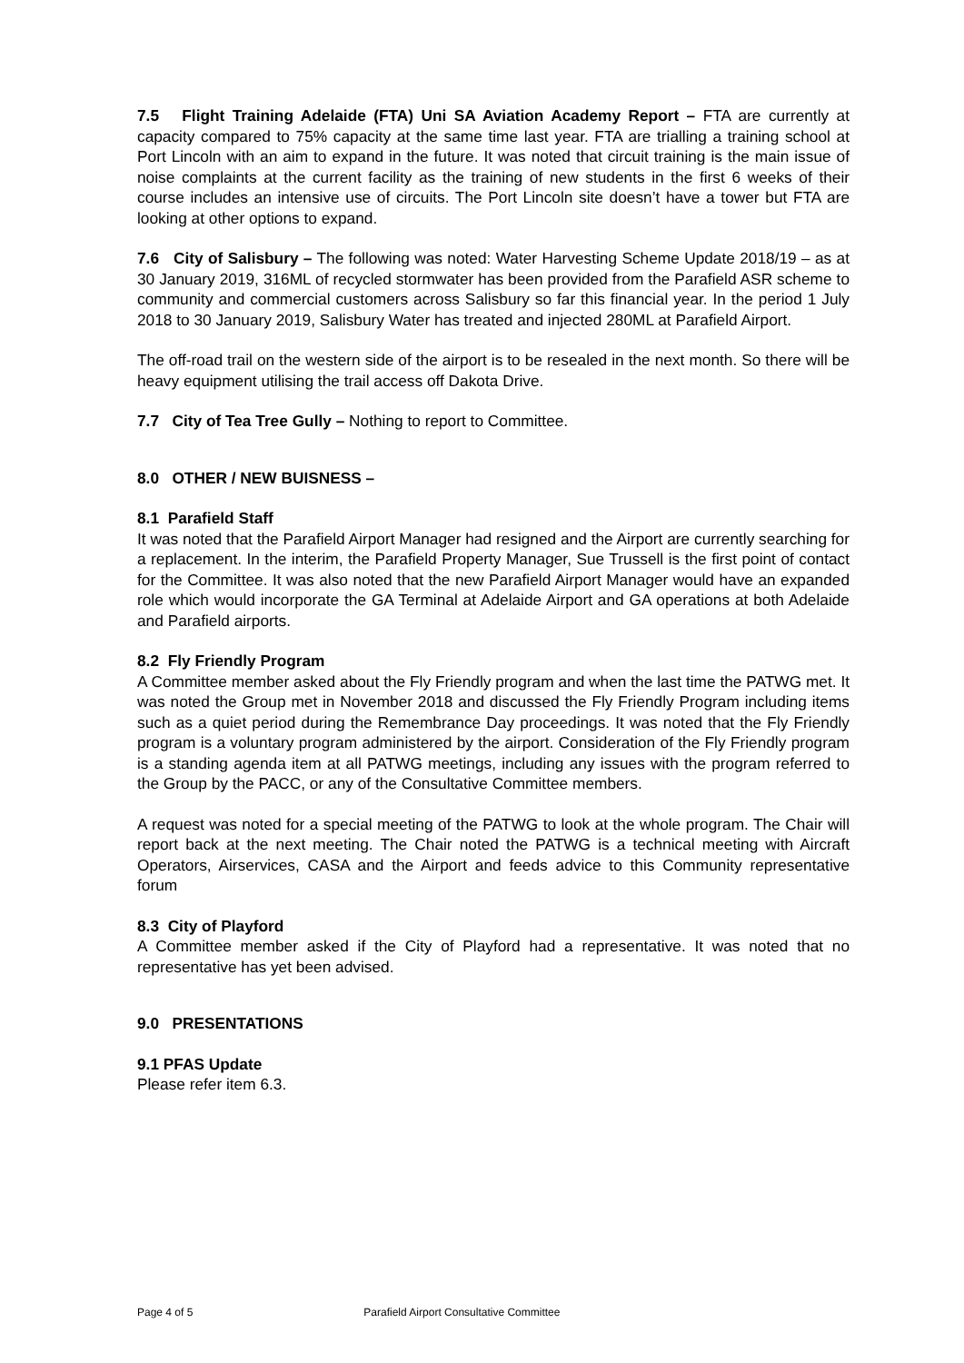7.5 Flight Training Adelaide (FTA) Uni SA Aviation Academy Report – FTA are currently at capacity compared to 75% capacity at the same time last year. FTA are trialling a training school at Port Lincoln with an aim to expand in the future. It was noted that circuit training is the main issue of noise complaints at the current facility as the training of new students in the first 6 weeks of their course includes an intensive use of circuits. The Port Lincoln site doesn’t have a tower but FTA are looking at other options to expand.
7.6 City of Salisbury – The following was noted: Water Harvesting Scheme Update 2018/19 – as at 30 January 2019, 316ML of recycled stormwater has been provided from the Parafield ASR scheme to community and commercial customers across Salisbury so far this financial year. In the period 1 July 2018 to 30 January 2019, Salisbury Water has treated and injected 280ML at Parafield Airport.
The off-road trail on the western side of the airport is to be resealed in the next month. So there will be heavy equipment utilising the trail access off Dakota Drive.
7.7 City of Tea Tree Gully – Nothing to report to Committee.
8.0 OTHER / NEW BUISNESS –
8.1 Parafield Staff
It was noted that the Parafield Airport Manager had resigned and the Airport are currently searching for a replacement. In the interim, the Parafield Property Manager, Sue Trussell is the first point of contact for the Committee. It was also noted that the new Parafield Airport Manager would have an expanded role which would incorporate the GA Terminal at Adelaide Airport and GA operations at both Adelaide and Parafield airports.
8.2 Fly Friendly Program
A Committee member asked about the Fly Friendly program and when the last time the PATWG met. It was noted the Group met in November 2018 and discussed the Fly Friendly Program including items such as a quiet period during the Remembrance Day proceedings. It was noted that the Fly Friendly program is a voluntary program administered by the airport. Consideration of the Fly Friendly program is a standing agenda item at all PATWG meetings, including any issues with the program referred to the Group by the PACC, or any of the Consultative Committee members.
A request was noted for a special meeting of the PATWG to look at the whole program. The Chair will report back at the next meeting. The Chair noted the PATWG is a technical meeting with Aircraft Operators, Airservices, CASA and the Airport and feeds advice to this Community representative forum
8.3 City of Playford
A Committee member asked if the City of Playford had a representative. It was noted that no representative has yet been advised.
9.0 PRESENTATIONS
9.1 PFAS Update
Please refer item 6.3.
Page 4 of 5 Parafield Airport Consultative Committee